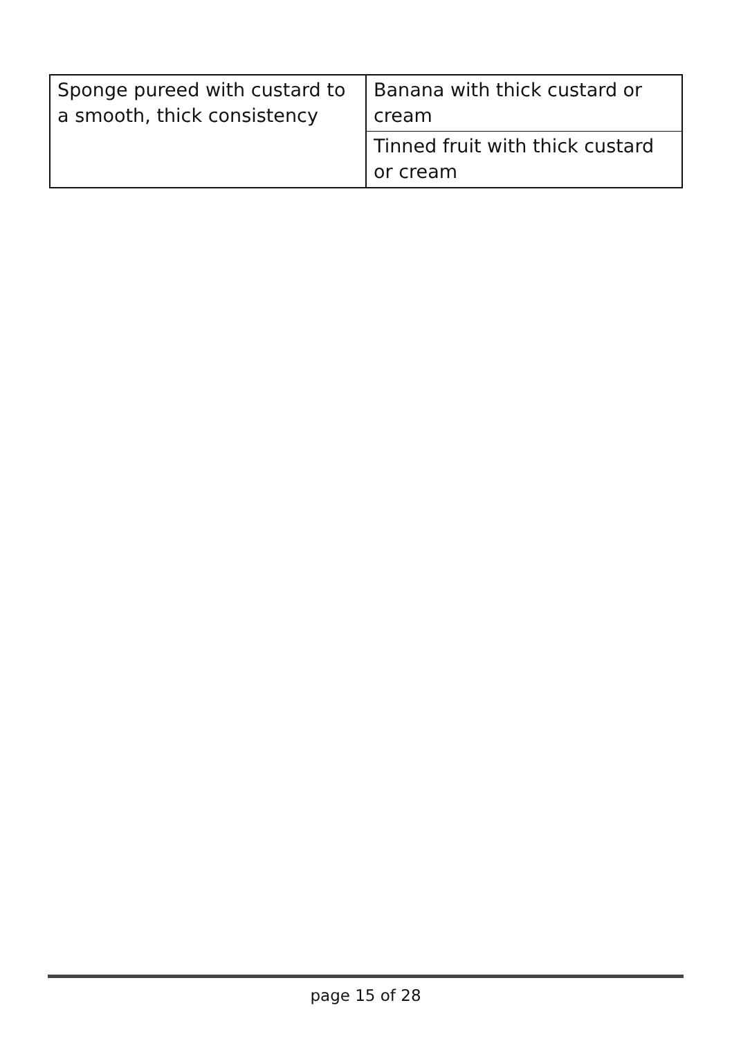| Sponge pureed with custard to a smooth, thick consistency | Banana with thick custard or cream Tinned fruit with thick custard or cream |
page 15 of 28